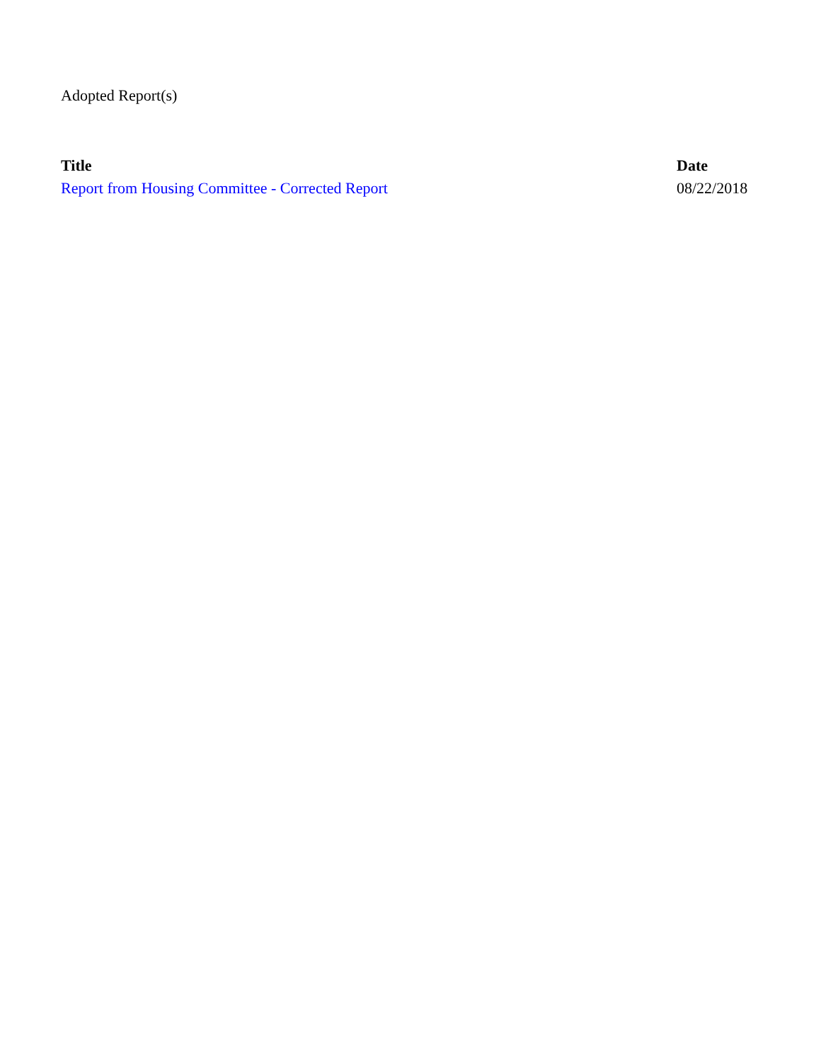Adopted Report(s)
| Title | Date |
| --- | --- |
| Report from Housing Committee - Corrected Report | 08/22/2018 |